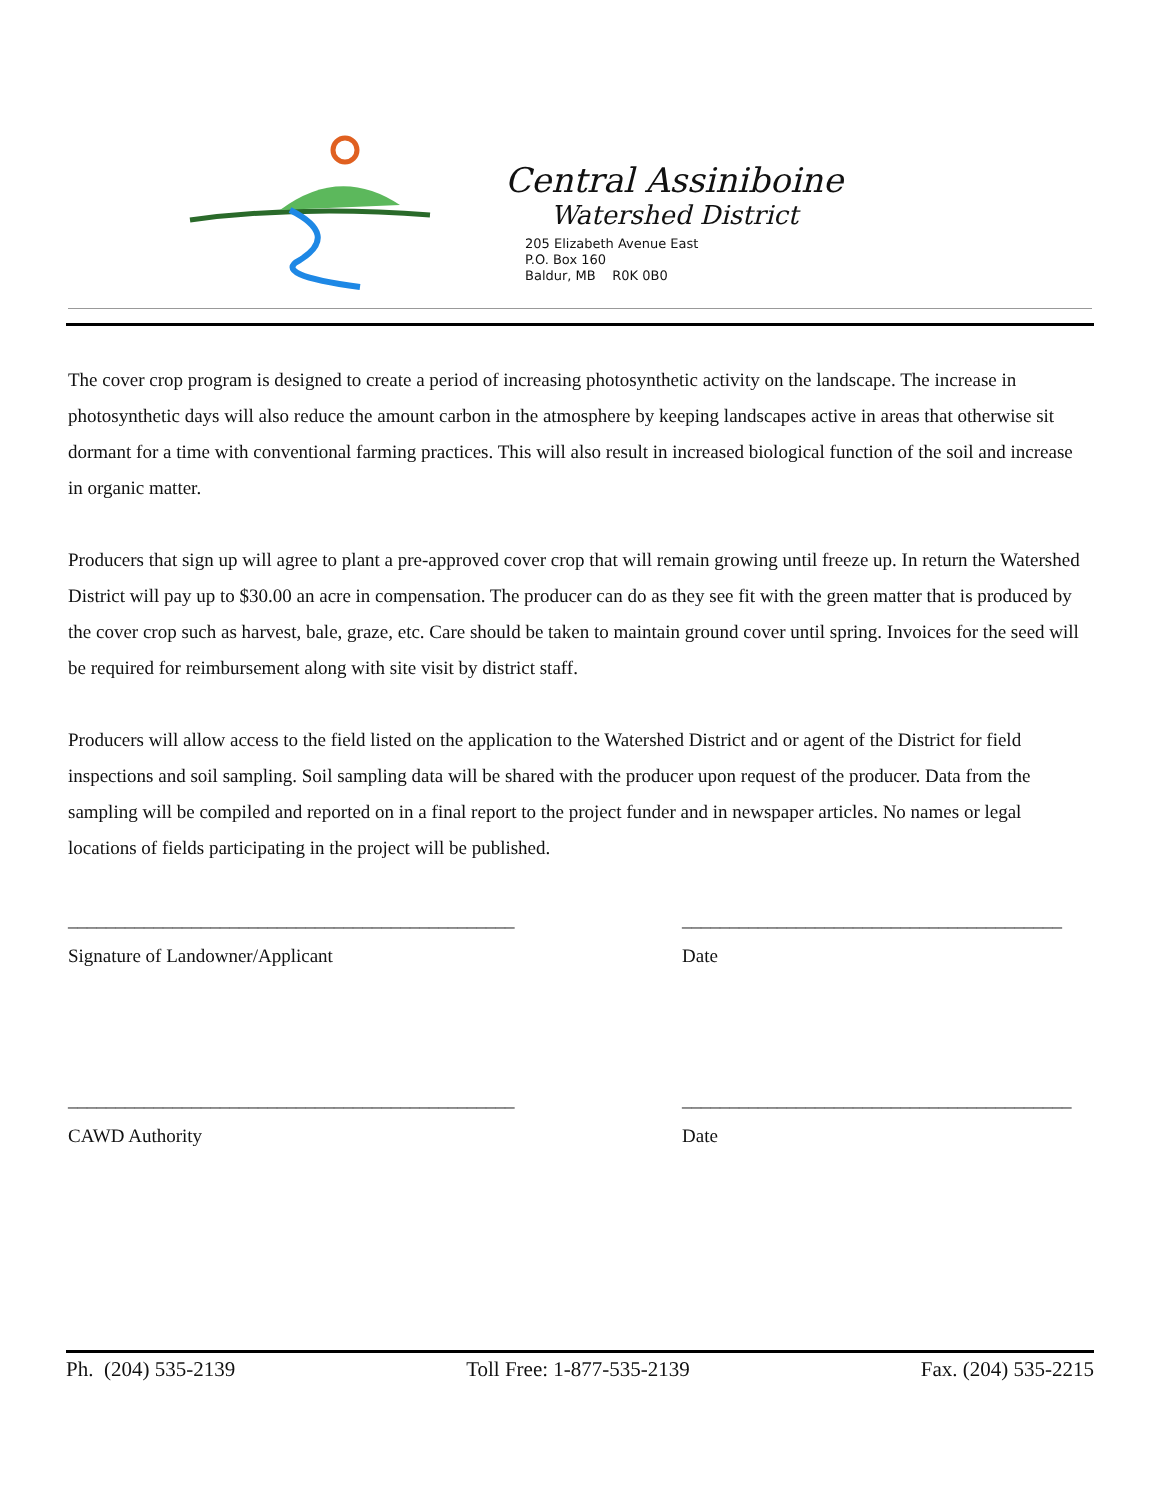Central Assiniboine
Watershed District
205 Elizabeth Avenue East
P.O. Box 160
Baldur, MB R0K 0B0
The cover crop program is designed to create a period of increasing photosynthetic activity on the landscape. The increase in photosynthetic days will also reduce the amount carbon in the atmosphere by keeping landscapes active in areas that otherwise sit dormant for a time with conventional farming practices. This will also result in increased biological function of the soil and increase in organic matter.
Producers that sign up will agree to plant a pre-approved cover crop that will remain growing until freeze up. In return the Watershed District will pay up to $30.00 an acre in compensation. The producer can do as they see fit with the green matter that is produced by the cover crop such as harvest, bale, graze, etc. Care should be taken to maintain ground cover until spring. Invoices for the seed will be required for reimbursement along with site visit by district staff.
Producers will allow access to the field listed on the application to the Watershed District and or agent of the District for field inspections and soil sampling. Soil sampling data will be shared with the producer upon request of the producer. Data from the sampling will be compiled and reported on in a final report to the project funder and in newspaper articles. No names or legal locations of fields participating in the project will be published.
_______________________________________________
Signature of Landowner/Applicant
________________________________________
Date
_______________________________________________
CAWD Authority
_________________________________________
Date
Ph. (204) 535-2139 Toll Free: 1-877-535-2139 Fax. (204) 535-2215